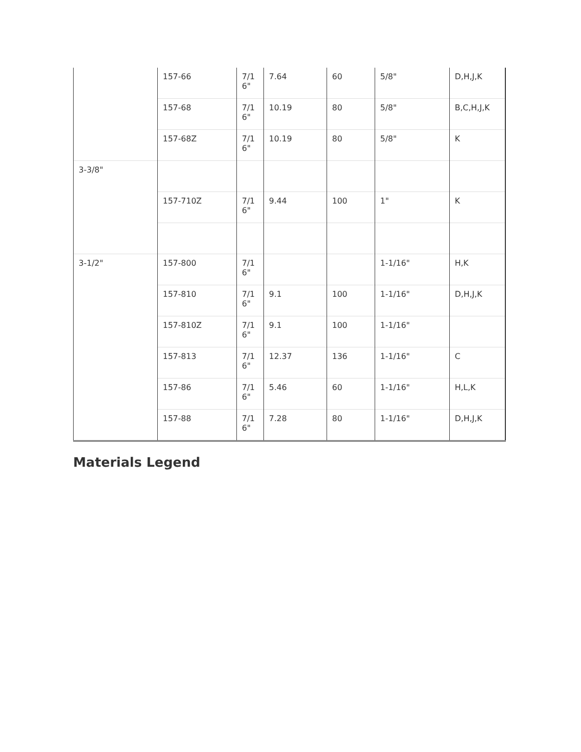| | 157-66 | 7/1 6" | 7.64 | 60 | 5/8" | D,H,J,K |
| | 157-68 | 7/1 6" | 10.19 | 80 | 5/8" | B,C,H,J,K |
| | 157-68Z | 7/1 6" | 10.19 | 80 | 5/8" | K |
| 3-3/8" | | | | | | |
| | 157-710Z | 7/1 6" | 9.44 | 100 | 1" | K |
| 3-1/2" | 157-800 | 7/1 6" | | | 1-1/16" | H,K |
| | 157-810 | 7/1 6" | 9.1 | 100 | 1-1/16" | D,H,J,K |
| | 157-810Z | 7/1 6" | 9.1 | 100 | 1-1/16" | |
| | 157-813 | 7/1 6" | 12.37 | 136 | 1-1/16" | C |
| | 157-86 | 7/1 6" | 5.46 | 60 | 1-1/16" | H,L,K |
| | 157-88 | 7/1 6" | 7.28 | 80 | 1-1/16" | D,H,J,K |
Materials Legend